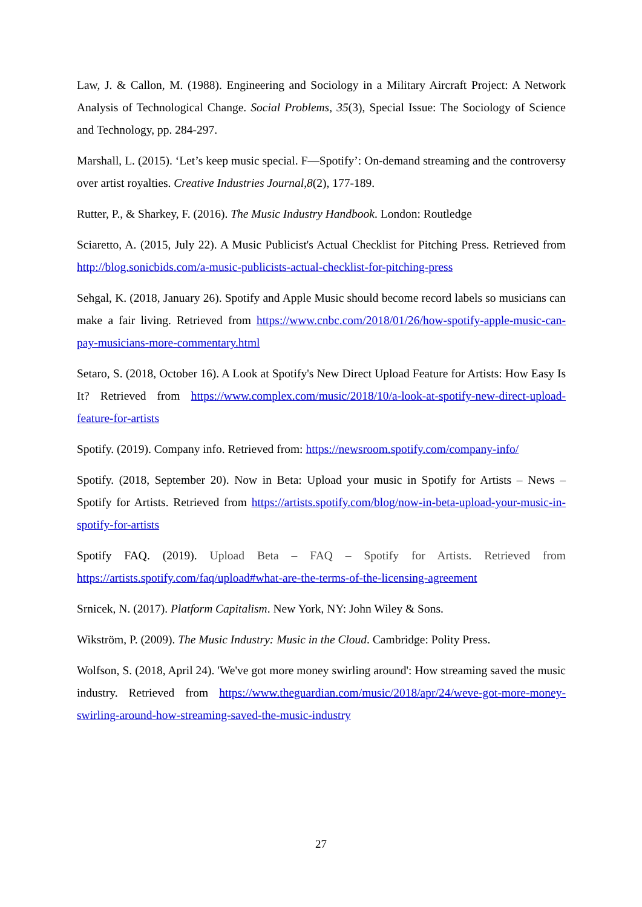Law, J. & Callon, M. (1988). Engineering and Sociology in a Military Aircraft Project: A Network Analysis of Technological Change. Social Problems, 35(3), Special Issue: The Sociology of Science and Technology, pp. 284-297.
Marshall, L. (2015). ‘Let’s keep music special. F—Spotify’: On-demand streaming and the controversy over artist royalties. Creative Industries Journal,8(2), 177-189.
Rutter, P., & Sharkey, F. (2016). The Music Industry Handbook. London: Routledge
Sciaretto, A. (2015, July 22). A Music Publicist's Actual Checklist for Pitching Press. Retrieved from http://blog.sonicbids.com/a-music-publicists-actual-checklist-for-pitching-press
Sehgal, K. (2018, January 26). Spotify and Apple Music should become record labels so musicians can make a fair living. Retrieved from https://www.cnbc.com/2018/01/26/how-spotify-apple-music-can-pay-musicians-more-commentary.html
Setaro, S. (2018, October 16). A Look at Spotify's New Direct Upload Feature for Artists: How Easy Is It? Retrieved from https://www.complex.com/music/2018/10/a-look-at-spotify-new-direct-upload-feature-for-artists
Spotify. (2019). Company info. Retrieved from: https://newsroom.spotify.com/company-info/
Spotify. (2018, September 20). Now in Beta: Upload your music in Spotify for Artists – News – Spotify for Artists. Retrieved from https://artists.spotify.com/blog/now-in-beta-upload-your-music-in-spotify-for-artists
Spotify FAQ. (2019). Upload Beta – FAQ – Spotify for Artists. Retrieved from https://artists.spotify.com/faq/upload#what-are-the-terms-of-the-licensing-agreement
Srnicek, N. (2017). Platform Capitalism. New York, NY: John Wiley & Sons.
Wikström, P. (2009). The Music Industry: Music in the Cloud. Cambridge: Polity Press.
Wolfson, S. (2018, April 24). 'We've got more money swirling around': How streaming saved the music industry. Retrieved from https://www.theguardian.com/music/2018/apr/24/weve-got-more-money-swirling-around-how-streaming-saved-the-music-industry
27